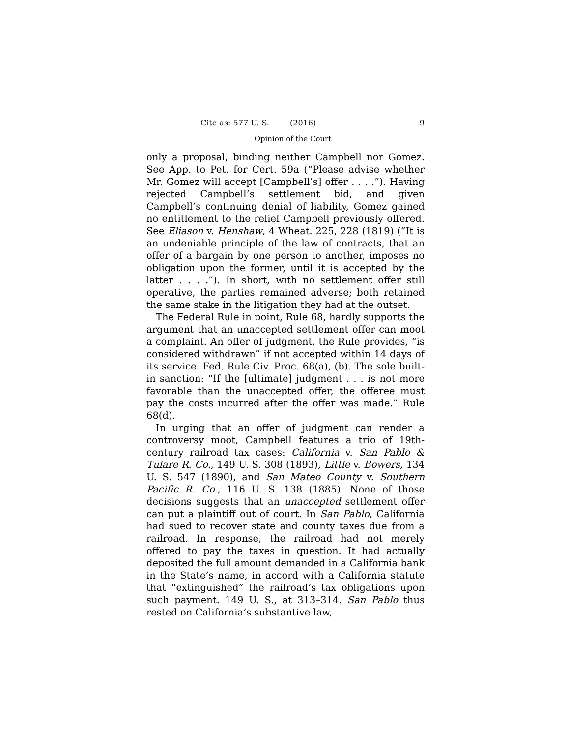Cite as: 577 U. S. ____ (2016) 9
Opinion of the Court
only a proposal, binding neither Campbell nor Gomez. See App. to Pet. for Cert. 59a (“Please advise whether Mr. Gomez will accept [Campbell’s] offer . . . .”). Having rejected Campbell’s settlement bid, and given Campbell’s continuing denial of liability, Gomez gained no entitlement to the relief Campbell previously offered. See Eliason v. Henshaw, 4 Wheat. 225, 228 (1819) (“It is an undeniable principle of the law of contracts, that an offer of a bargain by one person to another, imposes no obligation upon the former, until it is accepted by the latter . . . .”). In short, with no settlement offer still operative, the parties remained adverse; both retained the same stake in the litigation they had at the outset.
The Federal Rule in point, Rule 68, hardly supports the argument that an unaccepted settlement offer can moot a complaint. An offer of judgment, the Rule provides, “is considered withdrawn” if not accepted within 14 days of its service. Fed. Rule Civ. Proc. 68(a), (b). The sole built-in sanction: “If the [ultimate] judgment . . . is not more favorable than the unaccepted offer, the offeree must pay the costs incurred after the offer was made.” Rule 68(d).
In urging that an offer of judgment can render a controversy moot, Campbell features a trio of 19th-century railroad tax cases: California v. San Pablo & Tulare R. Co., 149 U. S. 308 (1893), Little v. Bowers, 134 U. S. 547 (1890), and San Mateo County v. Southern Pacific R. Co., 116 U. S. 138 (1885). None of those decisions suggests that an unaccepted settlement offer can put a plaintiff out of court. In San Pablo, California had sued to recover state and county taxes due from a railroad. In response, the railroad had not merely offered to pay the taxes in question. It had actually deposited the full amount demanded in a California bank in the State’s name, in accord with a California statute that “extinguished” the railroad’s tax obligations upon such payment. 149 U. S., at 313–314. San Pablo thus rested on California’s substantive law,